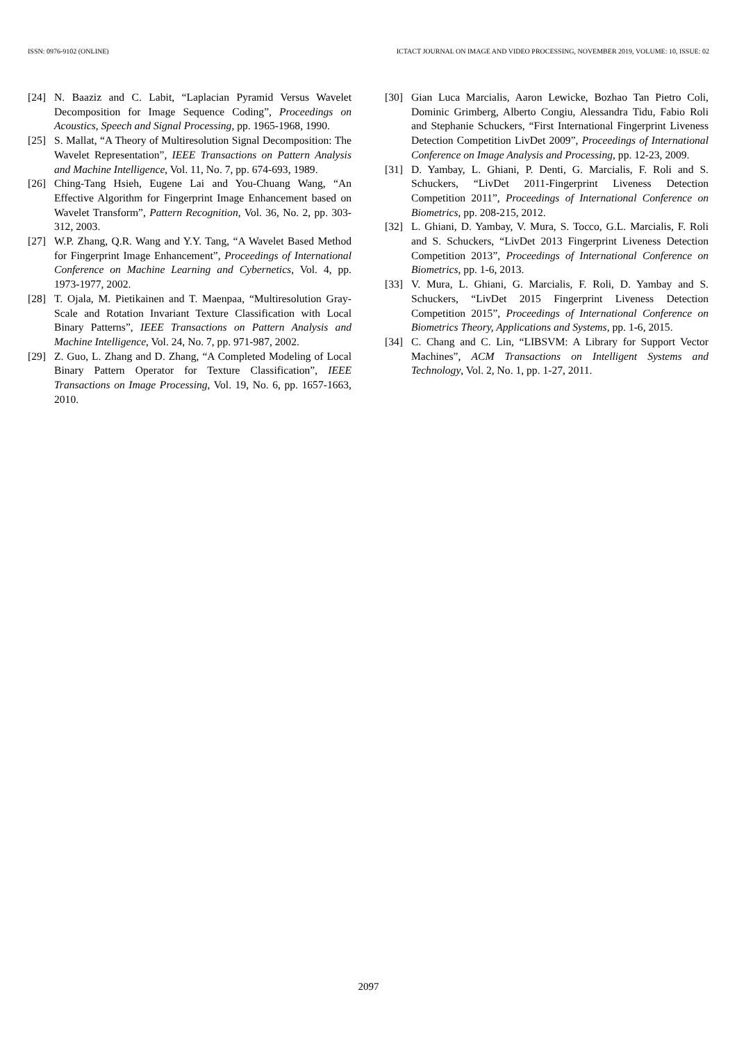ISSN: 0976-9102 (ONLINE) ICTACT JOURNAL ON IMAGE AND VIDEO PROCESSING, NOVEMBER 2019, VOLUME: 10, ISSUE: 02
[24] N. Baaziz and C. Labit, “Laplacian Pyramid Versus Wavelet Decomposition for Image Sequence Coding”, Proceedings on Acoustics, Speech and Signal Processing, pp. 1965-1968, 1990.
[25] S. Mallat, “A Theory of Multiresolution Signal Decomposition: The Wavelet Representation”, IEEE Transactions on Pattern Analysis and Machine Intelligence, Vol. 11, No. 7, pp. 674-693, 1989.
[26] Ching-Tang Hsieh, Eugene Lai and You-Chuang Wang, “An Effective Algorithm for Fingerprint Image Enhancement based on Wavelet Transform”, Pattern Recognition, Vol. 36, No. 2, pp. 303-312, 2003.
[27] W.P. Zhang, Q.R. Wang and Y.Y. Tang, “A Wavelet Based Method for Fingerprint Image Enhancement”, Proceedings of International Conference on Machine Learning and Cybernetics, Vol. 4, pp. 1973-1977, 2002.
[28] T. Ojala, M. Pietikainen and T. Maenpaa, “Multiresolution Gray-Scale and Rotation Invariant Texture Classification with Local Binary Patterns”, IEEE Transactions on Pattern Analysis and Machine Intelligence, Vol. 24, No. 7, pp. 971-987, 2002.
[29] Z. Guo, L. Zhang and D. Zhang, “A Completed Modeling of Local Binary Pattern Operator for Texture Classification”, IEEE Transactions on Image Processing, Vol. 19, No. 6, pp. 1657-1663, 2010.
[30] Gian Luca Marcialis, Aaron Lewicke, Bozhao Tan Pietro Coli, Dominic Grimberg, Alberto Congiu, Alessandra Tidu, Fabio Roli and Stephanie Schuckers, “First International Fingerprint Liveness Detection Competition LivDet 2009”, Proceedings of International Conference on Image Analysis and Processing, pp. 12-23, 2009.
[31] D. Yambay, L. Ghiani, P. Denti, G. Marcialis, F. Roli and S. Schuckers, “LivDet 2011-Fingerprint Liveness Detection Competition 2011”, Proceedings of International Conference on Biometrics, pp. 208-215, 2012.
[32] L. Ghiani, D. Yambay, V. Mura, S. Tocco, G.L. Marcialis, F. Roli and S. Schuckers, “LivDet 2013 Fingerprint Liveness Detection Competition 2013”, Proceedings of International Conference on Biometrics, pp. 1-6, 2013.
[33] V. Mura, L. Ghiani, G. Marcialis, F. Roli, D. Yambay and S. Schuckers, “LivDet 2015 Fingerprint Liveness Detection Competition 2015”, Proceedings of International Conference on Biometrics Theory, Applications and Systems, pp. 1-6, 2015.
[34] C. Chang and C. Lin, “LIBSVM: A Library for Support Vector Machines”, ACM Transactions on Intelligent Systems and Technology, Vol. 2, No. 1, pp. 1-27, 2011.
2097